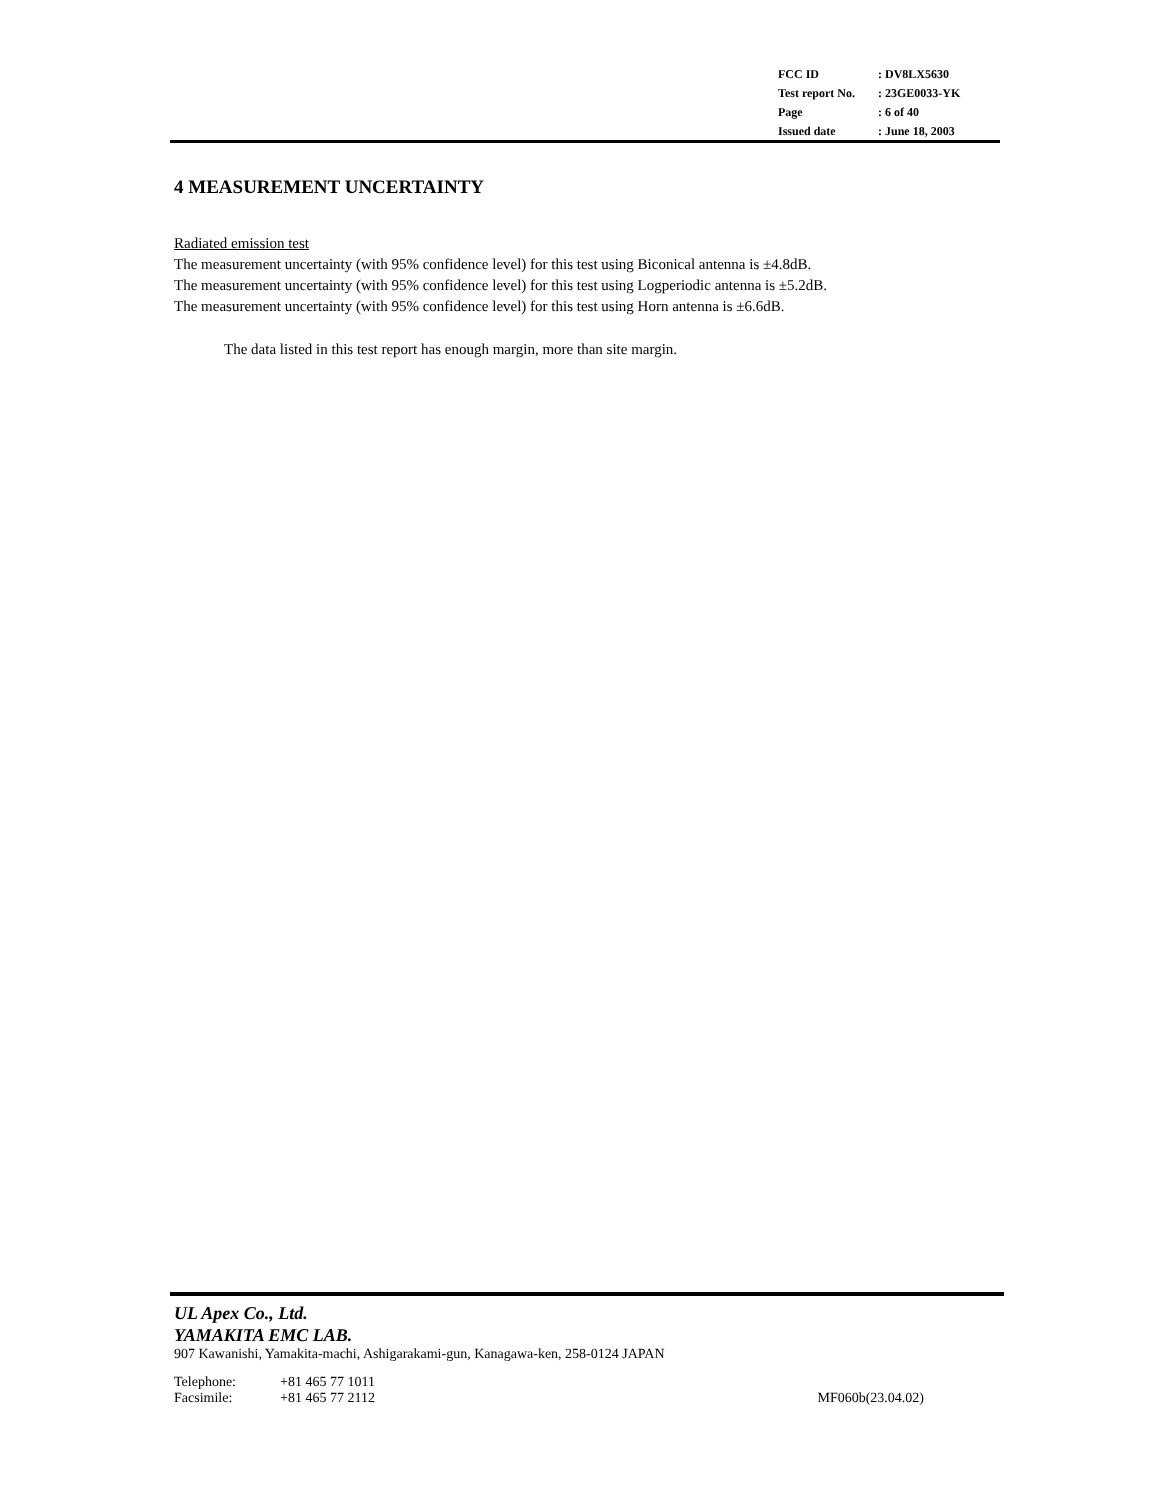| FCC ID | : DV8LX5630 |
| Test report No. | : 23GE0033-YK |
| Page | : 6 of 40 |
| Issued date | : June 18, 2003 |
4 MEASUREMENT UNCERTAINTY
Radiated emission test
The measurement uncertainty (with 95% confidence level) for this test using Biconical antenna is ±4.8dB.
The measurement uncertainty (with 95% confidence level) for this test using Logperiodic antenna is ±5.2dB.
The measurement uncertainty (with 95% confidence level) for this test using Horn antenna is ±6.6dB.
The data listed in this test report has enough margin, more than site margin.
UL Apex Co., Ltd.
YAMAKITA EMC LAB.
907 Kawanishi, Yamakita-machi, Ashigarakami-gun, Kanagawa-ken, 258-0124 JAPAN
Telephone: +81 465 77 1011
Facsimile: +81 465 77 2112
MF060b(23.04.02)